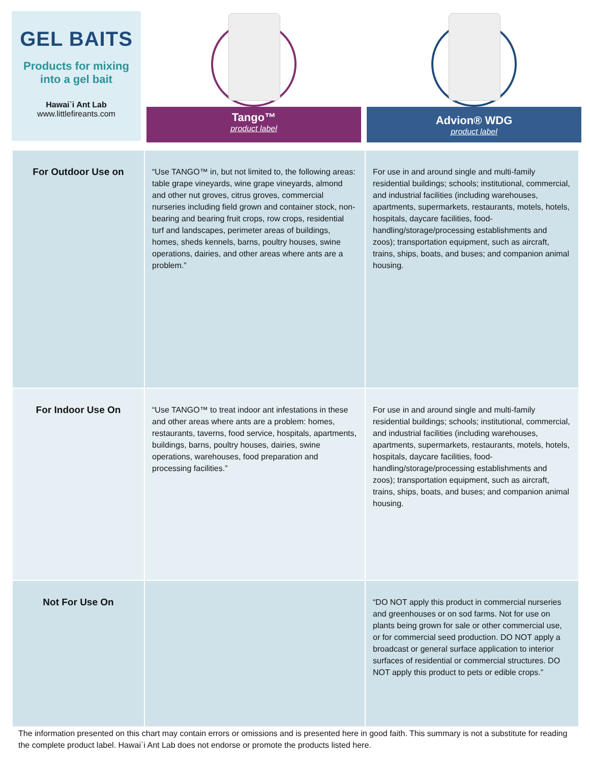GEL BAITS
Products for mixing
into a gel bait
Hawai`i Ant Lab
www.littlefireants.com
Tango™
product label
Advion® WDG
product label
| For Outdoor Use on | “Use TANGO™ in, but not limited to, the following areas: table grape vineyards, wine grape vineyards, almond and other nut groves, citrus groves, commercial nurseries including field grown and container stock, non-bearing and bearing fruit crops, row crops, residential turf and landscapes, perimeter areas of buildings, homes, sheds kennels, barns, poultry houses, swine operations, dairies, and other areas where ants are a problem.” | For use in and around single and multi-family residential buildings; schools; institutional, commercial, and industrial facilities (including warehouses, apartments, supermarkets, restaurants, motels, hotels, hospitals, daycare facilities, food-handling/storage/processing establishments and zoos); transportation equipment, such as aircraft, trains, ships, boats, and buses; and companion animal housing. |
| For Indoor Use On | “Use TANGO™ to treat indoor ant infestations in these and other areas where ants are a problem: homes, restaurants, taverns, food service, hospitals, apartments, buildings, barns, poultry houses, dairies, swine operations, warehouses, food preparation and processing facilities.” | For use in and around single and multi-family residential buildings; schools; institutional, commercial, and industrial facilities (including warehouses, apartments, supermarkets, restaurants, motels, hotels, hospitals, daycare facilities, food-handling/storage/processing establishments and zoos); transportation equipment, such as aircraft, trains, ships, boats, and buses; and companion animal housing. |
| Not For Use On | | “DO NOT apply this product in commercial nurseries and greenhouses or on sod farms. Not for use on plants being grown for sale or other commercial use, or for commercial seed production. DO NOT apply a broadcast or general surface application to interior surfaces of residential or commercial structures. DO NOT apply this product to pets or edible crops.” |
The information presented on this chart may contain errors or omissions and is presented here in good faith. This summary is not a substitute for reading the complete product label. Hawai`i Ant Lab does not endorse or promote the products listed here.